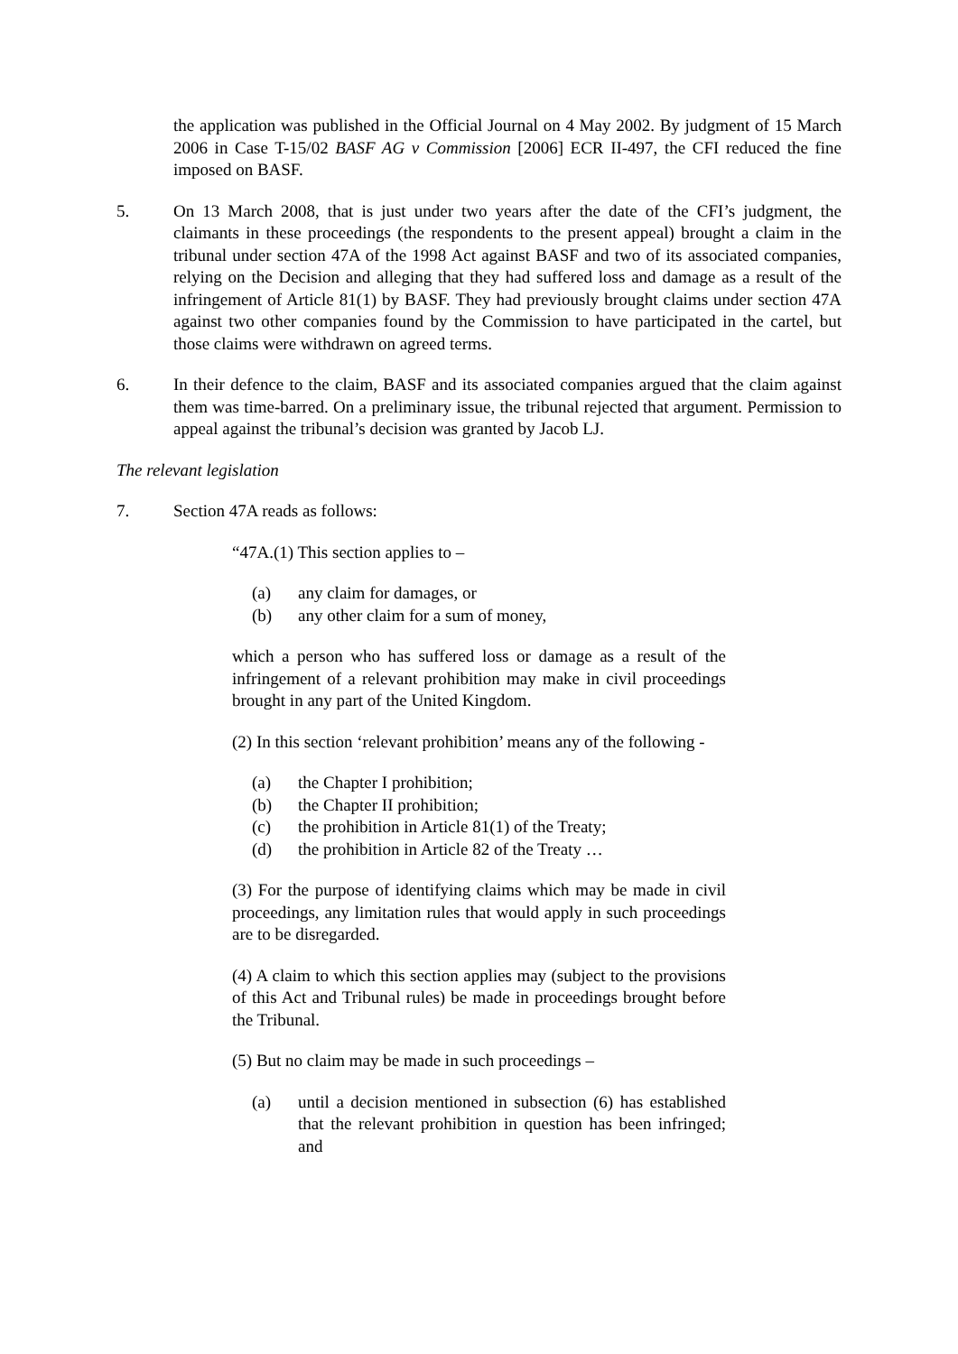the application was published in the Official Journal on 4 May 2002. By judgment of 15 March 2006 in Case T-15/02 BASF AG v Commission [2006] ECR II-497, the CFI reduced the fine imposed on BASF.
5. On 13 March 2008, that is just under two years after the date of the CFI’s judgment, the claimants in these proceedings (the respondents to the present appeal) brought a claim in the tribunal under section 47A of the 1998 Act against BASF and two of its associated companies, relying on the Decision and alleging that they had suffered loss and damage as a result of the infringement of Article 81(1) by BASF. They had previously brought claims under section 47A against two other companies found by the Commission to have participated in the cartel, but those claims were withdrawn on agreed terms.
6. In their defence to the claim, BASF and its associated companies argued that the claim against them was time-barred. On a preliminary issue, the tribunal rejected that argument. Permission to appeal against the tribunal’s decision was granted by Jacob LJ.
The relevant legislation
7. Section 47A reads as follows:
“47A.(1) This section applies to –
(a) any claim for damages, or
(b) any other claim for a sum of money,
which a person who has suffered loss or damage as a result of the infringement of a relevant prohibition may make in civil proceedings brought in any part of the United Kingdom.
(2) In this section ‘relevant prohibition’ means any of the following -
(a) the Chapter I prohibition;
(b) the Chapter II prohibition;
(c) the prohibition in Article 81(1) of the Treaty;
(d) the prohibition in Article 82 of the Treaty …
(3) For the purpose of identifying claims which may be made in civil proceedings, any limitation rules that would apply in such proceedings are to be disregarded.
(4) A claim to which this section applies may (subject to the provisions of this Act and Tribunal rules) be made in proceedings brought before the Tribunal.
(5) But no claim may be made in such proceedings –
(a) until a decision mentioned in subsection (6) has established that the relevant prohibition in question has been infringed; and